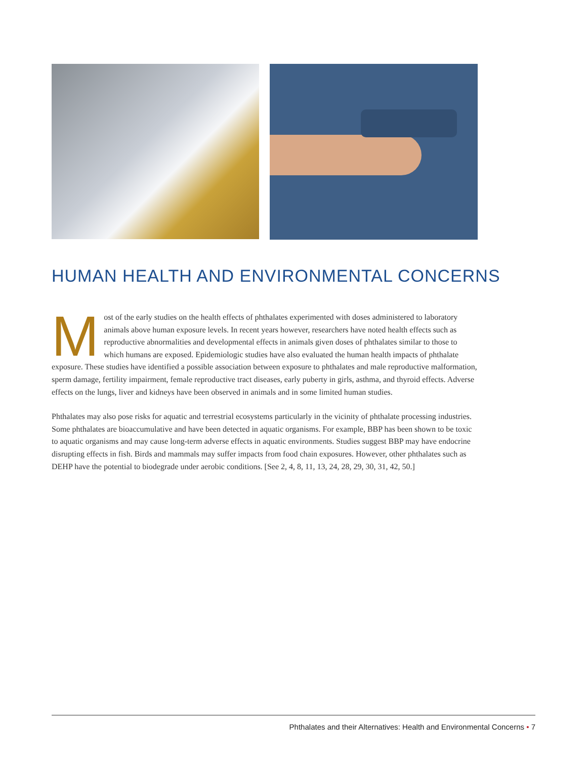HUMAN HEALTH AND ENVIRONMENTAL CONCERNS
Most of the early studies on the health effects of phthalates experimented with doses administered to laboratory animals above human exposure levels. In recent years however, researchers have noted health effects such as reproductive abnormalities and developmental effects in animals given doses of phthalates similar to those to which humans are exposed. Epidemiologic studies have also evaluated the human health impacts of phthalate exposure. These studies have identified a possible association between exposure to phthalates and male reproductive malformation, sperm damage, fertility impairment, female reproductive tract diseases, early puberty in girls, asthma, and thyroid effects. Adverse effects on the lungs, liver and kidneys have been observed in animals and in some limited human studies.
Phthalates may also pose risks for aquatic and terrestrial ecosystems particularly in the vicinity of phthalate processing industries. Some phthalates are bioaccumulative and have been detected in aquatic organisms. For example, BBP has been shown to be toxic to aquatic organisms and may cause long-term adverse effects in aquatic environments. Studies suggest BBP may have endocrine disrupting effects in fish. Birds and mammals may suffer impacts from food chain exposures. However, other phthalates such as DEHP have the potential to biodegrade under aerobic conditions. [See 2, 4, 8, 11, 13, 24, 28, 29, 30, 31, 42, 50.]
Phthalates and their Alternatives: Health and Environmental Concerns • 7